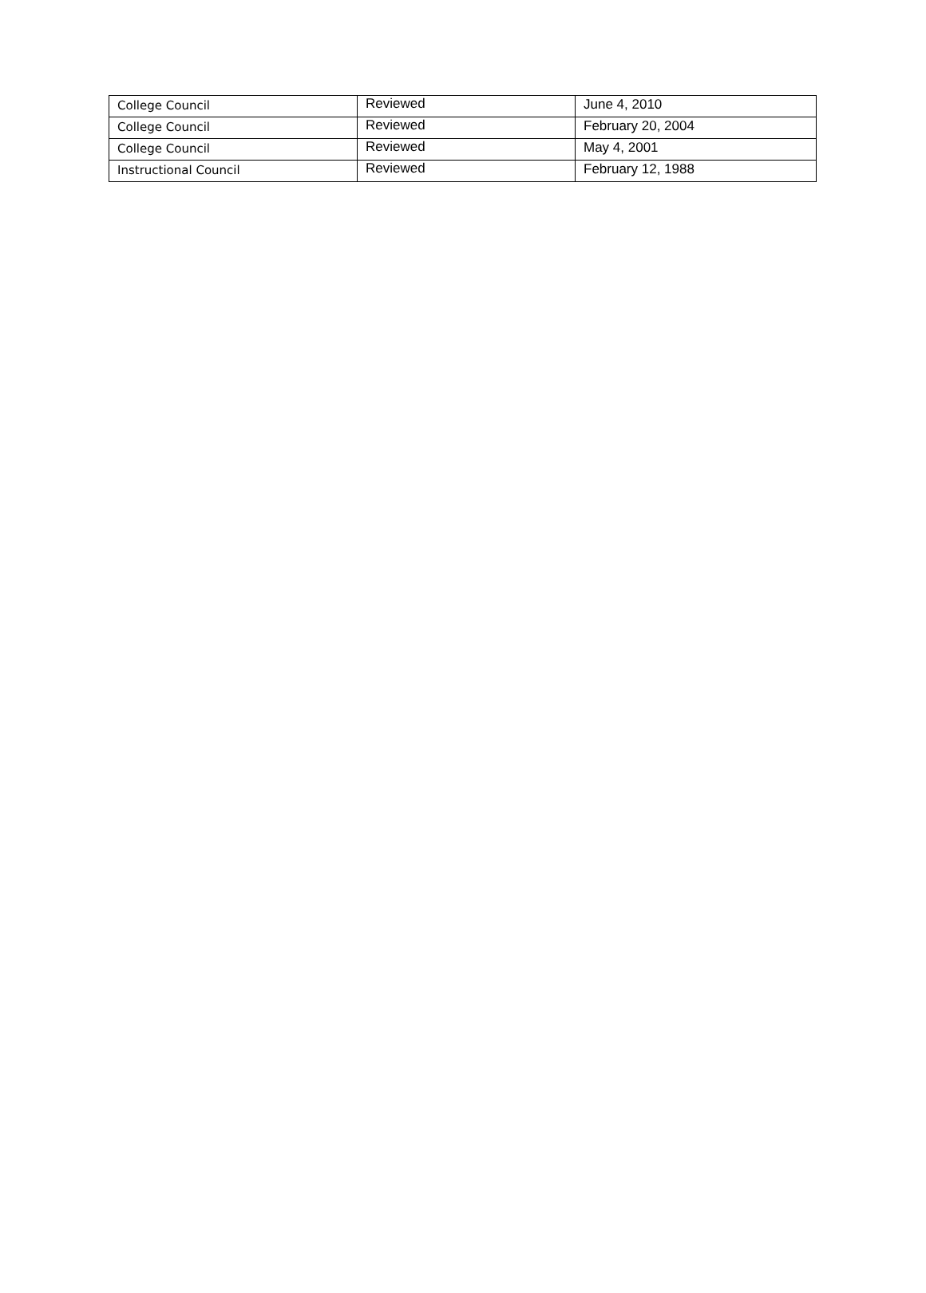| College Council | Reviewed | June 4, 2010 |
| College Council | Reviewed | February 20, 2004 |
| College Council | Reviewed | May 4, 2001 |
| Instructional Council | Reviewed | February 12, 1988 |